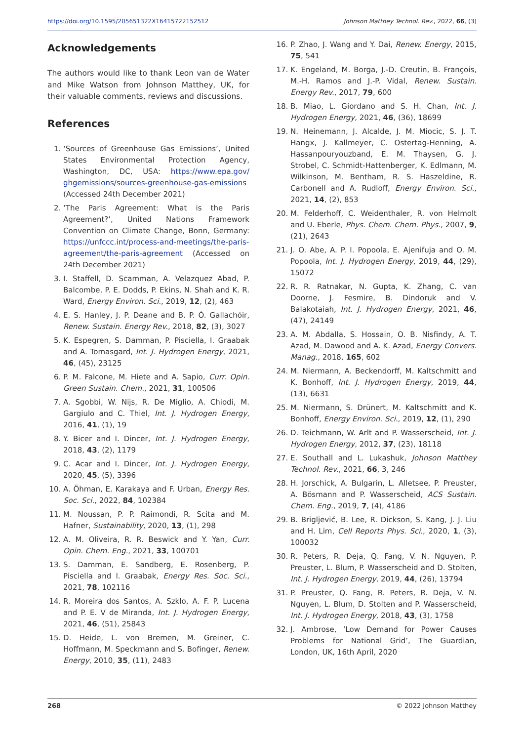https://doi.org/10.1595/205651322X16415722152512 Johnson Matthey Technol. Rev., 2022, 66, (3)
Acknowledgements
The authors would like to thank Leon van de Water and Mike Watson from Johnson Matthey, UK, for their valuable comments, reviews and discussions.
References
1. ‘Sources of Greenhouse Gas Emissions’, United States Environmental Protection Agency, Washington, DC, USA: https://www.epa.gov/ ghgemissions/sources-greenhouse-gas-emissions (Accessed 24th December 2021)
2. ‘The Paris Agreement: What is the Paris Agreement?’, United Nations Framework Convention on Climate Change, Bonn, Germany: https://unfccc.int/process-and-meetings/the-paris-agreement/the-paris-agreement (Accessed on 24th December 2021)
3. I. Staffell, D. Scamman, A. Velazquez Abad, P. Balcombe, P. E. Dodds, P. Ekins, N. Shah and K. R. Ward, Energy Environ. Sci., 2019, 12, (2), 463
4. E. S. Hanley, J. P. Deane and B. P. Ó. Gallachóir, Renew. Sustain. Energy Rev., 2018, 82, (3), 3027
5. K. Espegren, S. Damman, P. Pisciella, I. Graabak and A. Tomasgard, Int. J. Hydrogen Energy, 2021, 46, (45), 23125
6. P. M. Falcone, M. Hiete and A. Sapio, Curr. Opin. Green Sustain. Chem., 2021, 31, 100506
7. A. Sgobbi, W. Nijs, R. De Miglio, A. Chiodi, M. Gargiulo and C. Thiel, Int. J. Hydrogen Energy, 2016, 41, (1), 19
8. Y. Bicer and I. Dincer, Int. J. Hydrogen Energy, 2018, 43, (2), 1179
9. C. Acar and I. Dincer, Int. J. Hydrogen Energy, 2020, 45, (5), 3396
10. A. Öhman, E. Karakaya and F. Urban, Energy Res. Soc. Sci., 2022, 84, 102384
11. M. Noussan, P. P. Raimondi, R. Scita and M. Hafner, Sustainability, 2020, 13, (1), 298
12. A. M. Oliveira, R. R. Beswick and Y. Yan, Curr. Opin. Chem. Eng., 2021, 33, 100701
13. S. Damman, E. Sandberg, E. Rosenberg, P. Pisciella and I. Graabak, Energy Res. Soc. Sci., 2021, 78, 102116
14. R. Moreira dos Santos, A. Szklo, A. F. P. Lucena and P. E. V de Miranda, Int. J. Hydrogen Energy, 2021, 46, (51), 25843
15. D. Heide, L. von Bremen, M. Greiner, C. Hoffmann, M. Speckmann and S. Bofinger, Renew. Energy, 2010, 35, (11), 2483
16. P. Zhao, J. Wang and Y. Dai, Renew. Energy, 2015, 75, 541
17. K. Engeland, M. Borga, J.-D. Creutin, B. François, M.-H. Ramos and J.-P. Vidal, Renew. Sustain. Energy Rev., 2017, 79, 600
18. B. Miao, L. Giordano and S. H. Chan, Int. J. Hydrogen Energy, 2021, 46, (36), 18699
19. N. Heinemann, J. Alcalde, J. M. Miocic, S. J. T. Hangx, J. Kallmeyer, C. Ostertag-Henning, A. Hassanpouryouzband, E. M. Thaysen, G. J. Strobel, C. Schmidt-Hattenberger, K. Edlmann, M. Wilkinson, M. Bentham, R. S. Haszeldine, R. Carbonell and A. Rudloff, Energy Environ. Sci., 2021, 14, (2), 853
20. M. Felderhoff, C. Weidenthaler, R. von Helmolt and U. Eberle, Phys. Chem. Chem. Phys., 2007, 9, (21), 2643
21. J. O. Abe, A. P. I. Popoola, E. Ajenifuja and O. M. Popoola, Int. J. Hydrogen Energy, 2019, 44, (29), 15072
22. R. R. Ratnakar, N. Gupta, K. Zhang, C. van Doorne, J. Fesmire, B. Dindoruk and V. Balakotaiah, Int. J. Hydrogen Energy, 2021, 46, (47), 24149
23. A. M. Abdalla, S. Hossain, O. B. Nisfindy, A. T. Azad, M. Dawood and A. K. Azad, Energy Convers. Manag., 2018, 165, 602
24. M. Niermann, A. Beckendorff, M. Kaltschmitt and K. Bonhoff, Int. J. Hydrogen Energy, 2019, 44, (13), 6631
25. M. Niermann, S. Drünert, M. Kaltschmitt and K. Bonhoff, Energy Environ. Sci., 2019, 12, (1), 290
26. D. Teichmann, W. Arlt and P. Wasserscheid, Int. J. Hydrogen Energy, 2012, 37, (23), 18118
27. E. Southall and L. Lukashuk, Johnson Matthey Technol. Rev., 2021, 66, 3, 246
28. H. Jorschick, A. Bulgarin, L. Alletsee, P. Preuster, A. Bösmann and P. Wasserscheid, ACS Sustain. Chem. Eng., 2019, 7, (4), 4186
29. B. Brigljević, B. Lee, R. Dickson, S. Kang, J. J. Liu and H. Lim, Cell Reports Phys. Sci., 2020, 1, (3), 100032
30. R. Peters, R. Deja, Q. Fang, V. N. Nguyen, P. Preuster, L. Blum, P. Wasserscheid and D. Stolten, Int. J. Hydrogen Energy, 2019, 44, (26), 13794
31. P. Preuster, Q. Fang, R. Peters, R. Deja, V. N. Nguyen, L. Blum, D. Stolten and P. Wasserscheid, Int. J. Hydrogen Energy, 2018, 43, (3), 1758
32. J. Ambrose, ‘Low Demand for Power Causes Problems for National Grid’, The Guardian, London, UK, 16th April, 2020
268 © 2022 Johnson Matthey